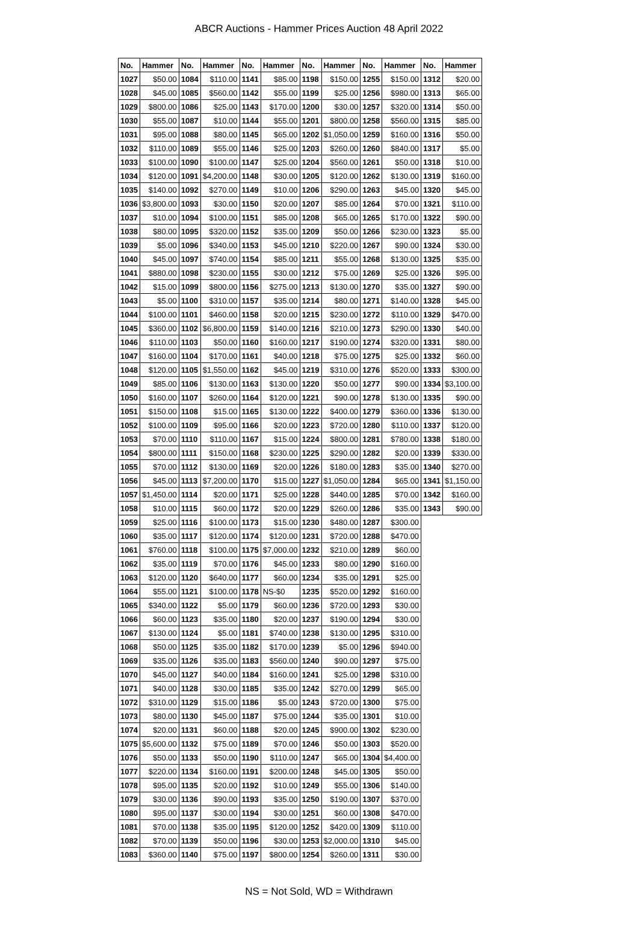ABCR Auctions - Hammer Prices Auction 48 April 2022
| No. | Hammer | No. | Hammer | No. | Hammer | No. | Hammer | No. | Hammer | No. | Hammer |
| --- | --- | --- | --- | --- | --- | --- | --- | --- | --- | --- | --- |
| 1027 | $50.00 | 1084 | $110.00 | 1141 | $85.00 | 1198 | $150.00 | 1255 | $150.00 | 1312 | $20.00 |
| 1028 | $45.00 | 1085 | $560.00 | 1142 | $55.00 | 1199 | $25.00 | 1256 | $980.00 | 1313 | $65.00 |
| 1029 | $800.00 | 1086 | $25.00 | 1143 | $170.00 | 1200 | $30.00 | 1257 | $320.00 | 1314 | $50.00 |
| 1030 | $55.00 | 1087 | $10.00 | 1144 | $55.00 | 1201 | $800.00 | 1258 | $560.00 | 1315 | $85.00 |
| 1031 | $95.00 | 1088 | $80.00 | 1145 | $65.00 | 1202 | $1,050.00 | 1259 | $160.00 | 1316 | $50.00 |
| 1032 | $110.00 | 1089 | $55.00 | 1146 | $25.00 | 1203 | $260.00 | 1260 | $840.00 | 1317 | $5.00 |
| 1033 | $100.00 | 1090 | $100.00 | 1147 | $25.00 | 1204 | $560.00 | 1261 | $50.00 | 1318 | $10.00 |
| 1034 | $120.00 | 1091 | $4,200.00 | 1148 | $30.00 | 1205 | $120.00 | 1262 | $130.00 | 1319 | $160.00 |
| 1035 | $140.00 | 1092 | $270.00 | 1149 | $10.00 | 1206 | $290.00 | 1263 | $45.00 | 1320 | $45.00 |
| 1036 | $3,800.00 | 1093 | $30.00 | 1150 | $20.00 | 1207 | $85.00 | 1264 | $70.00 | 1321 | $110.00 |
| 1037 | $10.00 | 1094 | $100.00 | 1151 | $85.00 | 1208 | $65.00 | 1265 | $170.00 | 1322 | $90.00 |
| 1038 | $80.00 | 1095 | $320.00 | 1152 | $35.00 | 1209 | $50.00 | 1266 | $230.00 | 1323 | $5.00 |
| 1039 | $5.00 | 1096 | $340.00 | 1153 | $45.00 | 1210 | $220.00 | 1267 | $90.00 | 1324 | $30.00 |
| 1040 | $45.00 | 1097 | $740.00 | 1154 | $85.00 | 1211 | $55.00 | 1268 | $130.00 | 1325 | $35.00 |
| 1041 | $880.00 | 1098 | $230.00 | 1155 | $30.00 | 1212 | $75.00 | 1269 | $25.00 | 1326 | $95.00 |
| 1042 | $15.00 | 1099 | $800.00 | 1156 | $275.00 | 1213 | $130.00 | 1270 | $35.00 | 1327 | $90.00 |
| 1043 | $5.00 | 1100 | $310.00 | 1157 | $35.00 | 1214 | $80.00 | 1271 | $140.00 | 1328 | $45.00 |
| 1044 | $100.00 | 1101 | $460.00 | 1158 | $20.00 | 1215 | $230.00 | 1272 | $110.00 | 1329 | $470.00 |
| 1045 | $360.00 | 1102 | $6,800.00 | 1159 | $140.00 | 1216 | $210.00 | 1273 | $290.00 | 1330 | $40.00 |
| 1046 | $110.00 | 1103 | $50.00 | 1160 | $160.00 | 1217 | $190.00 | 1274 | $320.00 | 1331 | $80.00 |
| 1047 | $160.00 | 1104 | $170.00 | 1161 | $40.00 | 1218 | $75.00 | 1275 | $25.00 | 1332 | $60.00 |
| 1048 | $120.00 | 1105 | $1,550.00 | 1162 | $45.00 | 1219 | $310.00 | 1276 | $520.00 | 1333 | $300.00 |
| 1049 | $85.00 | 1106 | $130.00 | 1163 | $130.00 | 1220 | $50.00 | 1277 | $90.00 | 1334 | $3,100.00 |
| 1050 | $160.00 | 1107 | $260.00 | 1164 | $120.00 | 1221 | $90.00 | 1278 | $130.00 | 1335 | $90.00 |
| 1051 | $150.00 | 1108 | $15.00 | 1165 | $130.00 | 1222 | $400.00 | 1279 | $360.00 | 1336 | $130.00 |
| 1052 | $100.00 | 1109 | $95.00 | 1166 | $20.00 | 1223 | $720.00 | 1280 | $110.00 | 1337 | $120.00 |
| 1053 | $70.00 | 1110 | $110.00 | 1167 | $15.00 | 1224 | $800.00 | 1281 | $780.00 | 1338 | $180.00 |
| 1054 | $800.00 | 1111 | $150.00 | 1168 | $230.00 | 1225 | $290.00 | 1282 | $20.00 | 1339 | $330.00 |
| 1055 | $70.00 | 1112 | $130.00 | 1169 | $20.00 | 1226 | $180.00 | 1283 | $35.00 | 1340 | $270.00 |
| 1056 | $45.00 | 1113 | $7,200.00 | 1170 | $15.00 | 1227 | $1,050.00 | 1284 | $65.00 | 1341 | $1,150.00 |
| 1057 | $1,450.00 | 1114 | $20.00 | 1171 | $25.00 | 1228 | $440.00 | 1285 | $70.00 | 1342 | $160.00 |
| 1058 | $10.00 | 1115 | $60.00 | 1172 | $20.00 | 1229 | $260.00 | 1286 | $35.00 | 1343 | $90.00 |
| 1059 | $25.00 | 1116 | $100.00 | 1173 | $15.00 | 1230 | $480.00 | 1287 | $300.00 | | |
| 1060 | $35.00 | 1117 | $120.00 | 1174 | $120.00 | 1231 | $720.00 | 1288 | $470.00 | | |
| 1061 | $760.00 | 1118 | $100.00 | 1175 | $7,000.00 | 1232 | $210.00 | 1289 | $60.00 | | |
| 1062 | $35.00 | 1119 | $70.00 | 1176 | $45.00 | 1233 | $80.00 | 1290 | $160.00 | | |
| 1063 | $120.00 | 1120 | $640.00 | 1177 | $60.00 | 1234 | $35.00 | 1291 | $25.00 | | |
| 1064 | $55.00 | 1121 | $100.00 | 1178 | NS-$0 | 1235 | $520.00 | 1292 | $160.00 | | |
| 1065 | $340.00 | 1122 | $5.00 | 1179 | $60.00 | 1236 | $720.00 | 1293 | $30.00 | | |
| 1066 | $60.00 | 1123 | $35.00 | 1180 | $20.00 | 1237 | $190.00 | 1294 | $30.00 | | |
| 1067 | $130.00 | 1124 | $5.00 | 1181 | $740.00 | 1238 | $130.00 | 1295 | $310.00 | | |
| 1068 | $50.00 | 1125 | $35.00 | 1182 | $170.00 | 1239 | $5.00 | 1296 | $940.00 | | |
| 1069 | $35.00 | 1126 | $35.00 | 1183 | $560.00 | 1240 | $90.00 | 1297 | $75.00 | | |
| 1070 | $45.00 | 1127 | $40.00 | 1184 | $160.00 | 1241 | $25.00 | 1298 | $310.00 | | |
| 1071 | $40.00 | 1128 | $30.00 | 1185 | $35.00 | 1242 | $270.00 | 1299 | $65.00 | | |
| 1072 | $310.00 | 1129 | $15.00 | 1186 | $5.00 | 1243 | $720.00 | 1300 | $75.00 | | |
| 1073 | $80.00 | 1130 | $45.00 | 1187 | $75.00 | 1244 | $35.00 | 1301 | $10.00 | | |
| 1074 | $20.00 | 1131 | $60.00 | 1188 | $20.00 | 1245 | $900.00 | 1302 | $230.00 | | |
| 1075 | $5,600.00 | 1132 | $75.00 | 1189 | $70.00 | 1246 | $50.00 | 1303 | $520.00 | | |
| 1076 | $50.00 | 1133 | $50.00 | 1190 | $110.00 | 1247 | $65.00 | 1304 | $4,400.00 | | |
| 1077 | $220.00 | 1134 | $160.00 | 1191 | $200.00 | 1248 | $45.00 | 1305 | $50.00 | | |
| 1078 | $95.00 | 1135 | $20.00 | 1192 | $10.00 | 1249 | $55.00 | 1306 | $140.00 | | |
| 1079 | $30.00 | 1136 | $90.00 | 1193 | $35.00 | 1250 | $190.00 | 1307 | $370.00 | | |
| 1080 | $95.00 | 1137 | $30.00 | 1194 | $30.00 | 1251 | $60.00 | 1308 | $470.00 | | |
| 1081 | $70.00 | 1138 | $35.00 | 1195 | $120.00 | 1252 | $420.00 | 1309 | $110.00 | | |
| 1082 | $70.00 | 1139 | $50.00 | 1196 | $30.00 | 1253 | $2,000.00 | 1310 | $45.00 | | |
| 1083 | $360.00 | 1140 | $75.00 | 1197 | $800.00 | 1254 | $260.00 | 1311 | $30.00 | | |
NS = Not Sold, WD = Withdrawn